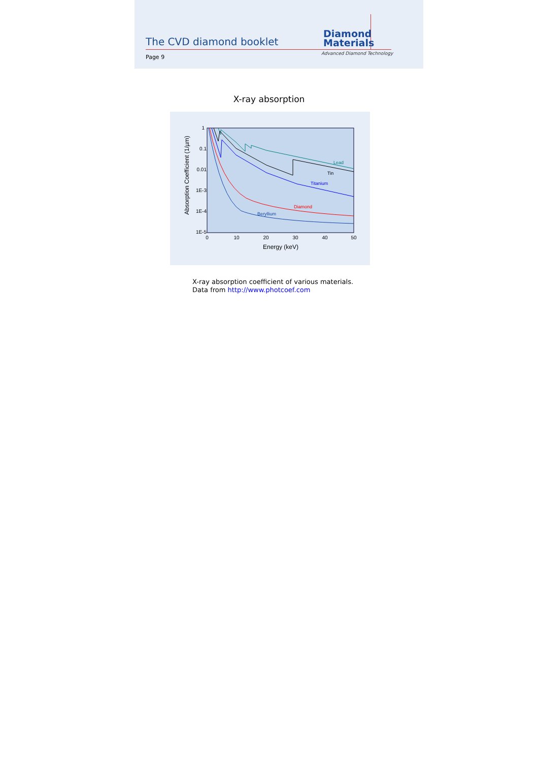The CVD diamond booklet
Diamond
Materials
Advanced Diamond Technology
Page 9
X-ray absorption
1
0.1
0.01
1E-3
1E-4
1E-5
0
10
20
30
40
50
Energy (keV)
Absorption Coefficient (1/µm)
Lead
Tin
Titanium
Diamond
Beryllium
X-ray absorption coefficient of various materials.
Data from http://www.photcoef.com